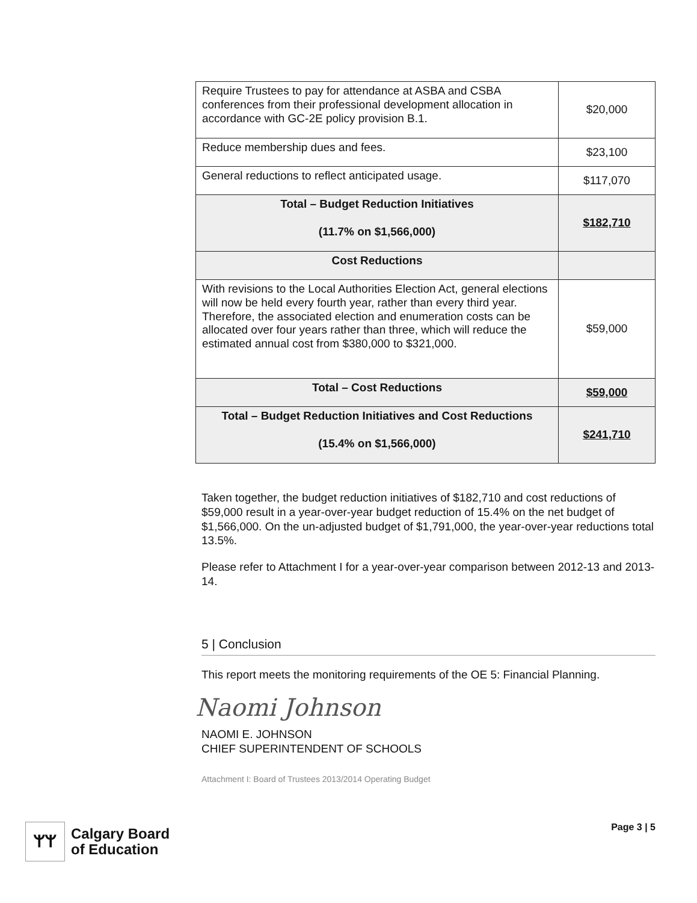| Require Trustees to pay for attendance at ASBA and CSBA conferences from their professional development allocation in accordance with GC-2E policy provision B.1. | $20,000 |
| Reduce membership dues and fees. | $23,100 |
| General reductions to reflect anticipated usage. | $117,070 |
| Total – Budget Reduction Initiatives (11.7% on $1,566,000) | $182,710 |
| Cost Reductions | |
| With revisions to the Local Authorities Election Act, general elections will now be held every fourth year, rather than every third year. Therefore, the associated election and enumeration costs can be allocated over four years rather than three, which will reduce the estimated annual cost from $380,000 to $321,000. | $59,000 |
| Total – Cost Reductions | $59,000 |
| Total – Budget Reduction Initiatives and Cost Reductions (15.4% on $1,566,000) | $241,710 |
Taken together, the budget reduction initiatives of $182,710 and cost reductions of $59,000 result in a year-over-year budget reduction of 15.4% on the net budget of $1,566,000. On the un-adjusted budget of $1,791,000, the year-over-year reductions total 13.5%.
Please refer to Attachment I for a year-over-year comparison between 2012-13 and 2013-14.
5 | Conclusion
This report meets the monitoring requirements of the OE 5: Financial Planning.
Naomi Johnson
NAOMI E. JOHNSON
CHIEF SUPERINTENDENT OF SCHOOLS
Attachment I: Board of Trustees 2013/2014 Operating Budget
ᛘᛘ
Calgary Board
of Education
Page 3 | 5